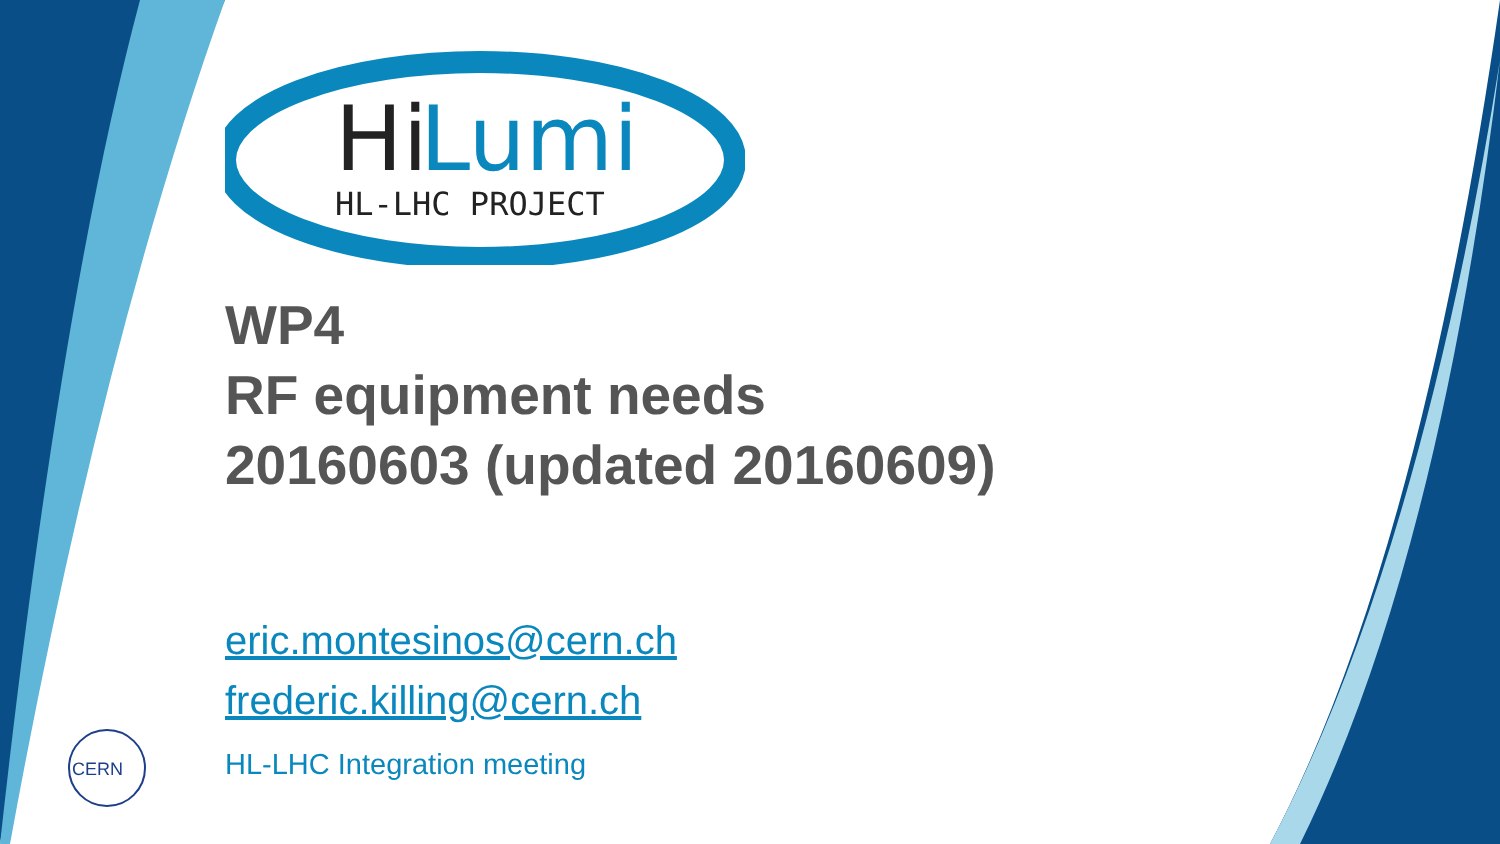Hi
Lumi
HL-LHC PROJECT
WP4
RF equipment needs
20160603 (updated 20160609)
eric.montesinos@cern.ch
frederic.killing@cern.ch
HL-LHC Integration meeting
CERN